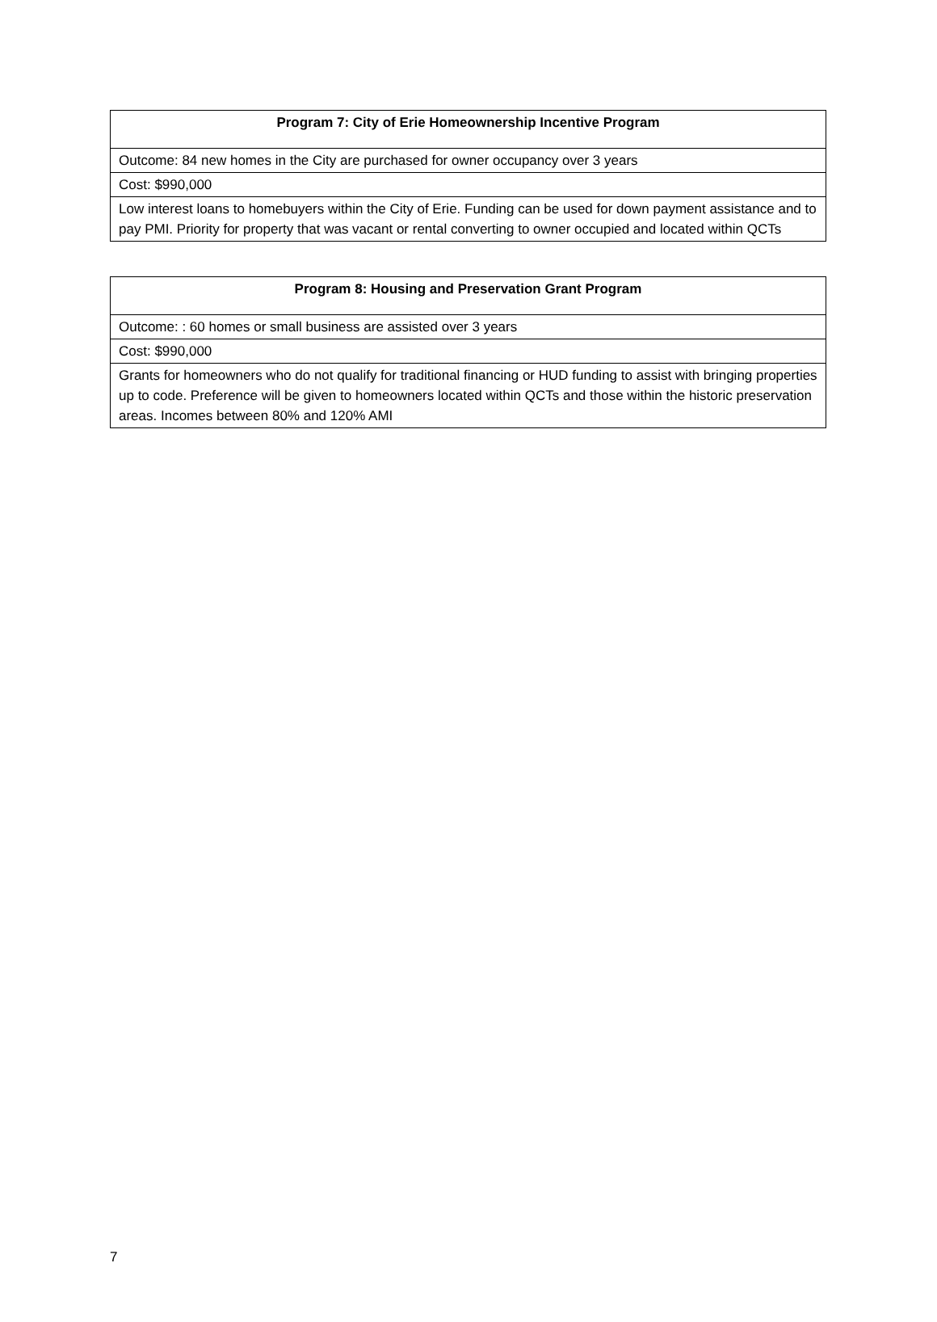| Program 7: City of Erie Homeownership Incentive Program |
| --- |
| Outcome: 84 new homes in the City are purchased for owner occupancy over 3 years |
| Cost: $990,000 |
| Low interest loans to homebuyers within the City of Erie. Funding can be used for down payment assistance and to pay PMI. Priority for property that was vacant or rental converting to owner occupied and located within QCTs |
| Program 8: Housing and Preservation Grant Program |
| --- |
| Outcome: : 60 homes or small business are assisted over 3 years |
| Cost: $990,000 |
| Grants for homeowners who do not qualify for traditional financing or HUD funding to assist with bringing properties up to code. Preference will be given to homeowners located within QCTs and those within the historic preservation areas. Incomes between 80% and 120% AMI |
7